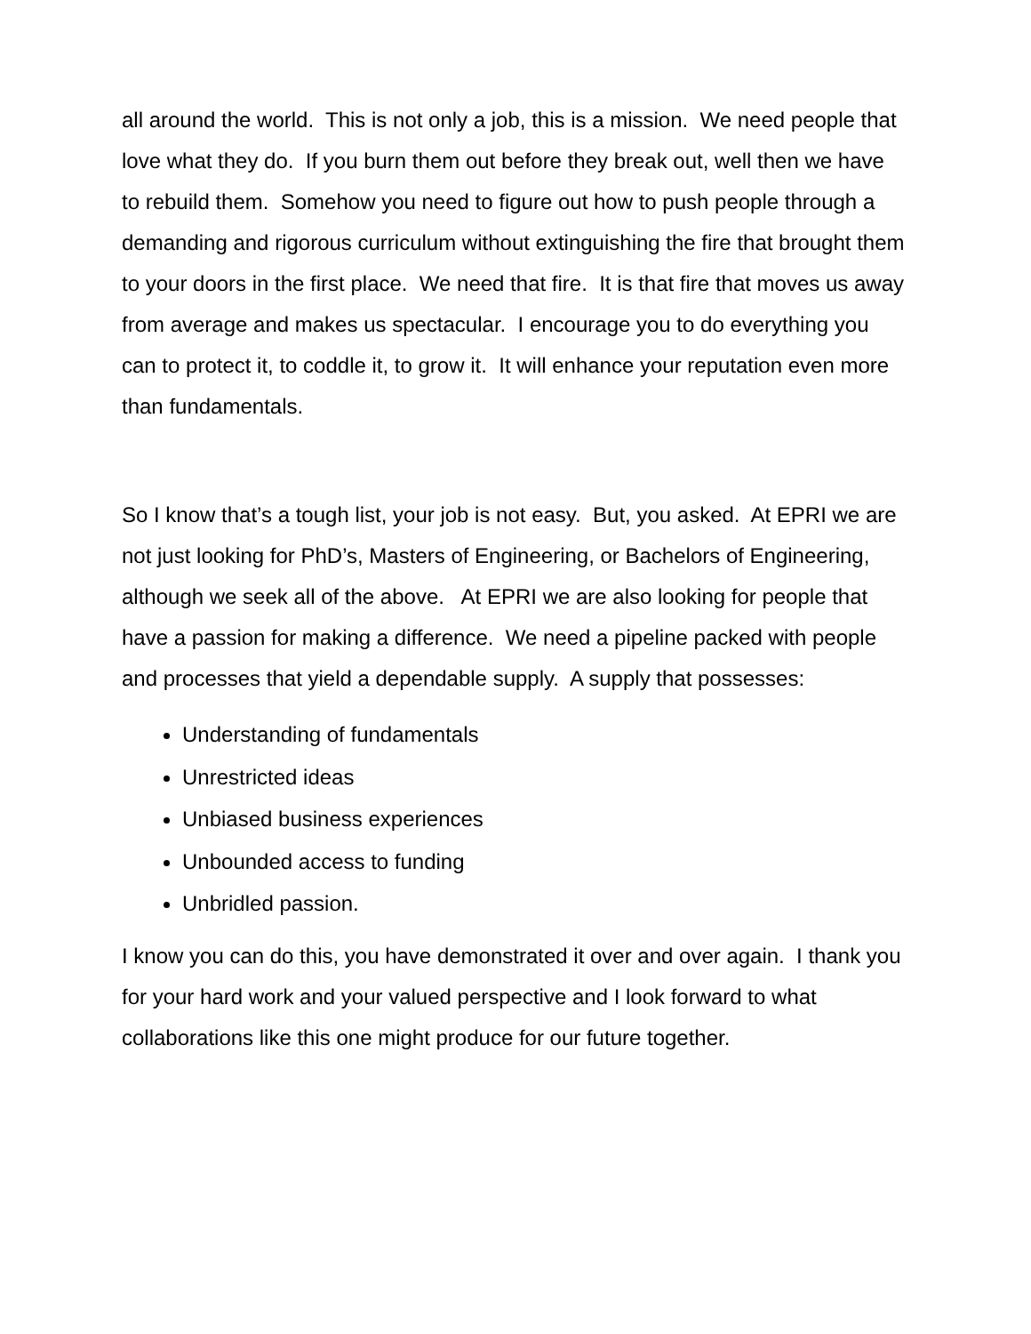all around the world. This is not only a job, this is a mission. We need people that love what they do. If you burn them out before they break out, well then we have to rebuild them. Somehow you need to figure out how to push people through a demanding and rigorous curriculum without extinguishing the fire that brought them to your doors in the first place. We need that fire. It is that fire that moves us away from average and makes us spectacular. I encourage you to do everything you can to protect it, to coddle it, to grow it. It will enhance your reputation even more than fundamentals.
So I know that’s a tough list, your job is not easy. But, you asked. At EPRI we are not just looking for PhD’s, Masters of Engineering, or Bachelors of Engineering, although we seek all of the above. At EPRI we are also looking for people that have a passion for making a difference. We need a pipeline packed with people and processes that yield a dependable supply. A supply that possesses:
Understanding of fundamentals
Unrestricted ideas
Unbiased business experiences
Unbounded access to funding
Unbridled passion.
I know you can do this, you have demonstrated it over and over again. I thank you for your hard work and your valued perspective and I look forward to what collaborations like this one might produce for our future together.